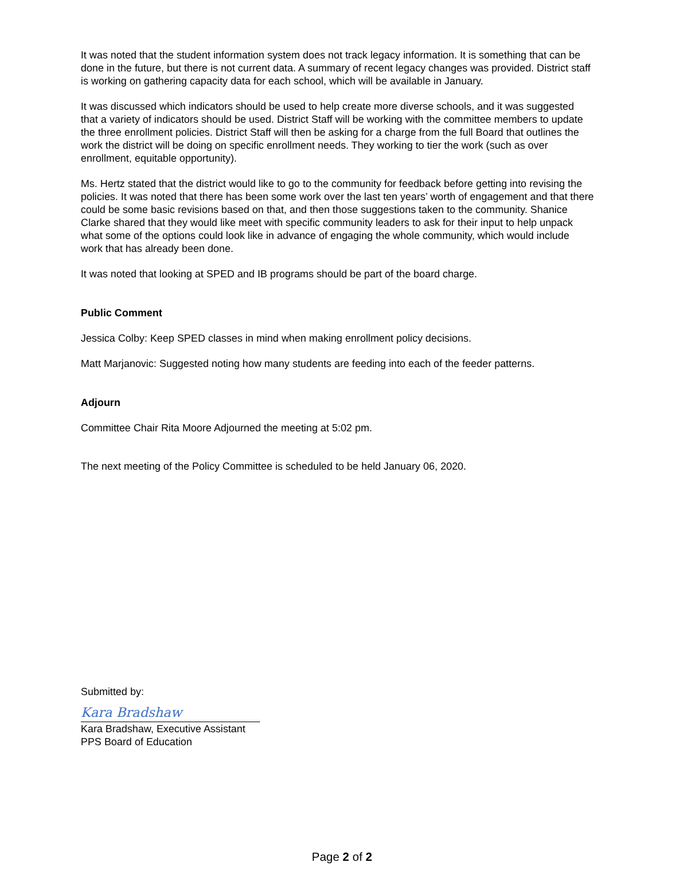It was noted that the student information system does not track legacy information. It is something that can be done in the future, but there is not current data. A summary of recent legacy changes was provided. District staff is working on gathering capacity data for each school, which will be available in January.
It was discussed which indicators should be used to help create more diverse schools, and it was suggested that a variety of indicators should be used. District Staff will be working with the committee members to update the three enrollment policies. District Staff will then be asking for a charge from the full Board that outlines the work the district will be doing on specific enrollment needs. They working to tier the work (such as over enrollment, equitable opportunity).
Ms. Hertz stated that the district would like to go to the community for feedback before getting into revising the policies. It was noted that there has been some work over the last ten years’ worth of engagement and that there could be some basic revisions based on that, and then those suggestions taken to the community. Shanice Clarke shared that they would like meet with specific community leaders to ask for their input to help unpack what some of the options could look like in advance of engaging the whole community, which would include work that has already been done.
It was noted that looking at SPED and IB programs should be part of the board charge.
Public Comment
Jessica Colby: Keep SPED classes in mind when making enrollment policy decisions.
Matt Marjanovic: Suggested noting how many students are feeding into each of the feeder patterns.
Adjourn
Committee Chair Rita Moore Adjourned the meeting at 5:02 pm.
The next meeting of the Policy Committee is scheduled to be held January 06, 2020.
Submitted by:
Kara Bradshaw
Kara Bradshaw, Executive Assistant
PPS Board of Education
Page 2 of 2